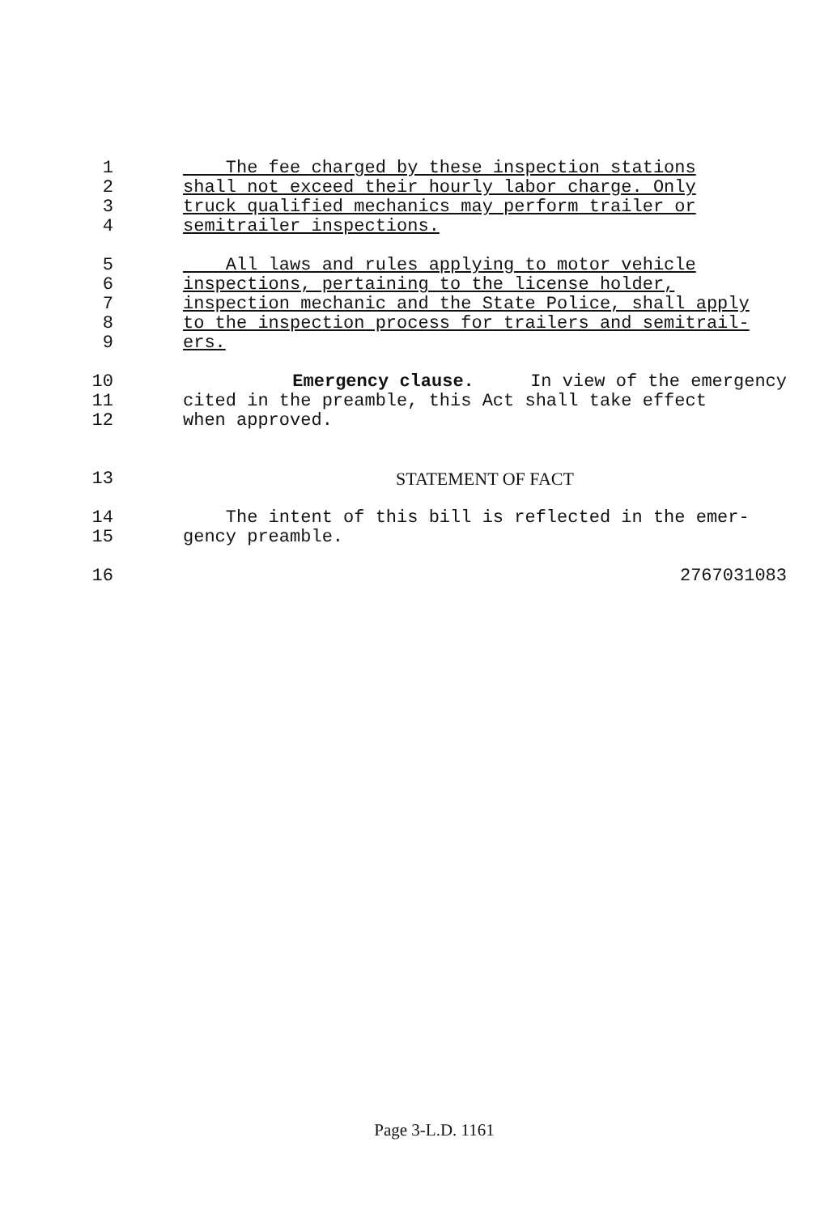1 The fee charged by these inspection stations
2 shall not exceed their hourly labor charge. Only
3 truck qualified mechanics may perform trailer or
4 semitrailer inspections.
5 All laws and rules applying to motor vehicle
6 inspections, pertaining to the license holder,
7 inspection mechanic and the State Police, shall apply
8 to the inspection process for trailers and semitrail-
9 ers.
10 Emergency clause. In view of the emergency
11 cited in the preamble, this Act shall take effect
12 when approved.
13 STATEMENT OF FACT
14 The intent of this bill is reflected in the emer-
15 gency preamble.
16 2767031083
Page 3-L.D. 1161